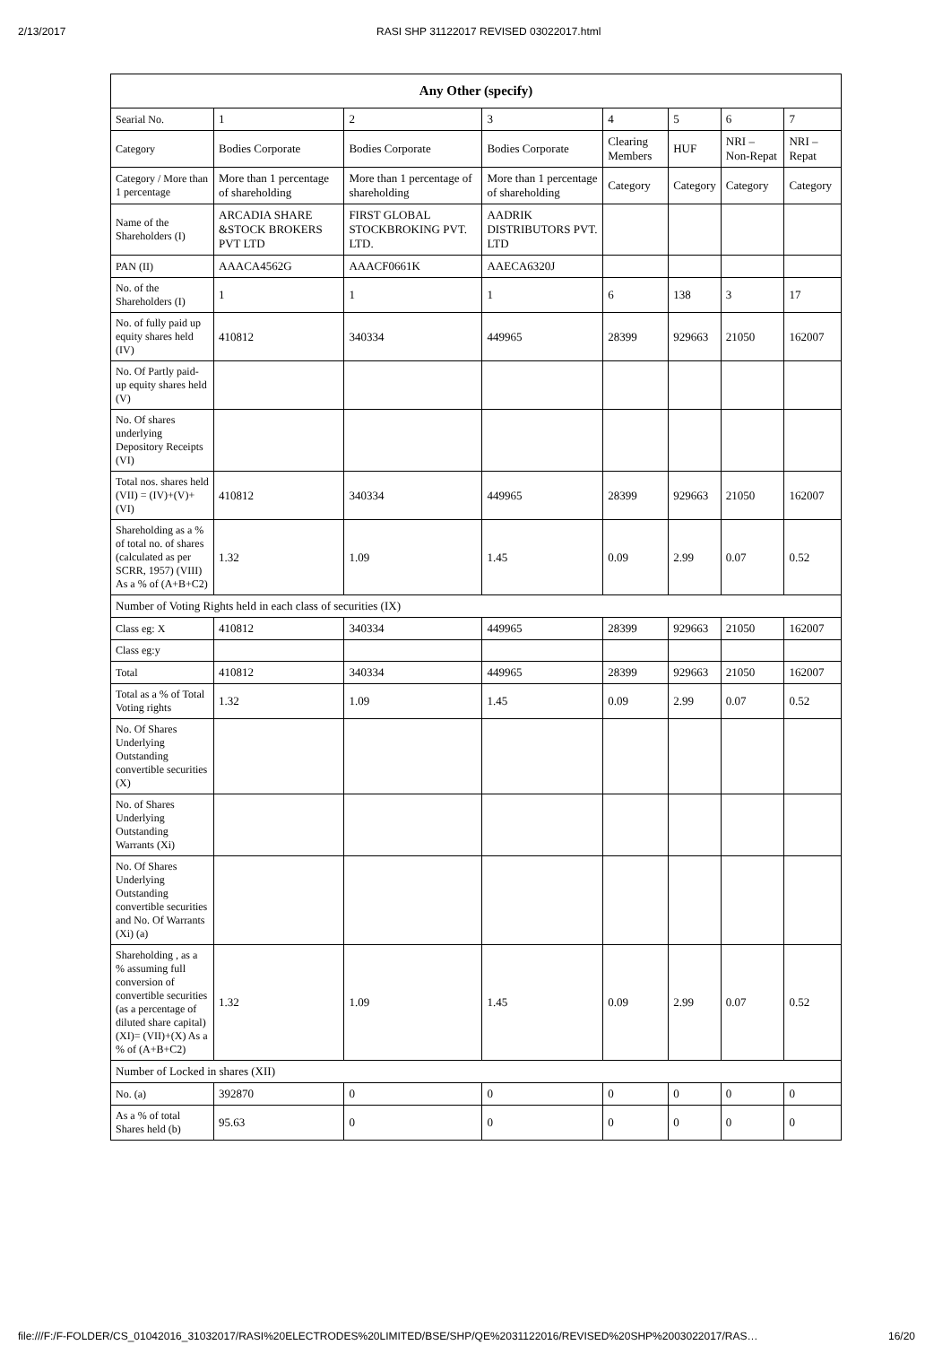2/13/2017 RASI SHP 31122017 REVISED 03022017.html
| Any Other (specify) | | | | | | | |
| --- | --- | --- | --- | --- | --- | --- | --- |
| Searial No. | 1 | 2 | 3 | 4 | 5 | 6 | 7 |
| Category | Bodies Corporate | Bodies Corporate | Bodies Corporate | Clearing Members | HUF | NRI – Non-Repat | NRI – Repat |
| Category / More than 1 percentage | More than 1 percentage of shareholding | More than 1 percentage of shareholding | More than 1 percentage of shareholding | Category | Category | Category | Category |
| Name of the Shareholders (I) | ARCADIA SHARE &STOCK BROKERS PVT LTD | FIRST GLOBAL STOCKBROKING PVT. LTD. | AADRIK DISTRIBUTORS PVT. LTD | | | | |
| PAN (II) | AAACA4562G | AAACF0661K | AAECA6320J | | | | |
| No. of the Shareholders (I) | 1 | 1 | 1 | 6 | 138 | 3 | 17 |
| No. of fully paid up equity shares held (IV) | 410812 | 340334 | 449965 | 28399 | 929663 | 21050 | 162007 |
| No. Of Partly paid-up equity shares held (V) | | | | | | | |
| No. Of shares underlying Depository Receipts (VI) | | | | | | | |
| Total nos. shares held (VII) = (IV)+(V)+ (VI) | 410812 | 340334 | 449965 | 28399 | 929663 | 21050 | 162007 |
| Shareholding as a % of total no. of shares (calculated as per SCRR, 1957) (VIII) As a % of (A+B+C2) | 1.32 | 1.09 | 1.45 | 0.09 | 2.99 | 0.07 | 0.52 |
| Number of Voting Rights held in each class of securities (IX) | | | | | | | |
| Class eg: X | 410812 | 340334 | 449965 | 28399 | 929663 | 21050 | 162007 |
| Class eg:y | | | | | | | |
| Total | 410812 | 340334 | 449965 | 28399 | 929663 | 21050 | 162007 |
| Total as a % of Total Voting rights | 1.32 | 1.09 | 1.45 | 0.09 | 2.99 | 0.07 | 0.52 |
| No. Of Shares Underlying Outstanding convertible securities (X) | | | | | | | |
| No. of Shares Underlying Outstanding Warrants (Xi) | | | | | | | |
| No. Of Shares Underlying Outstanding convertible securities and No. Of Warrants (Xi) (a) | | | | | | | |
| Shareholding , as a % assuming full conversion of convertible securities (as a percentage of diluted share capital) (XI)= (VII)+(X) As a % of (A+B+C2) | 1.32 | 1.09 | 1.45 | 0.09 | 2.99 | 0.07 | 0.52 |
| Number of Locked in shares (XII) | | | | | | | |
| No. (a) | 392870 | 0 | 0 | 0 | 0 | 0 | 0 |
| As a % of total Shares held (b) | 95.63 | 0 | 0 | 0 | 0 | 0 | 0 |
file:///F:/F-FOLDER/CS_01042016_31032017/RASI%20ELECTRODES%20LIMITED/BSE/SHP/QE%2031122016/REVISED%20SHP%2003022017/RAS… 16/20